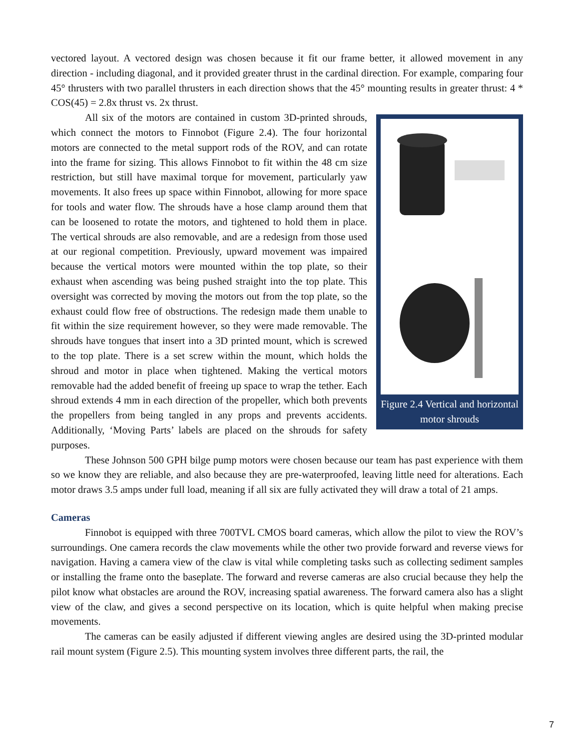vectored layout. A vectored design was chosen because it fit our frame better, it allowed movement in any direction - including diagonal, and it provided greater thrust in the cardinal direction. For example, comparing four 45° thrusters with two parallel thrusters in each direction shows that the 45° mounting results in greater thrust: 4 * COS(45) = 2.8x thrust vs. 2x thrust.
Figure 2.4 Vertical and horizontal motor shrouds
All six of the motors are contained in custom 3D-printed shrouds, which connect the motors to Finnobot (Figure 2.4). The four horizontal motors are connected to the metal support rods of the ROV, and can rotate into the frame for sizing. This allows Finnobot to fit within the 48 cm size restriction, but still have maximal torque for movement, particularly yaw movements. It also frees up space within Finnobot, allowing for more space for tools and water flow. The shrouds have a hose clamp around them that can be loosened to rotate the motors, and tightened to hold them in place. The vertical shrouds are also removable, and are a redesign from those used at our regional competition. Previously, upward movement was impaired because the vertical motors were mounted within the top plate, so their exhaust when ascending was being pushed straight into the top plate. This oversight was corrected by moving the motors out from the top plate, so the exhaust could flow free of obstructions. The redesign made them unable to fit within the size requirement however, so they were made removable. The shrouds have tongues that insert into a 3D printed mount, which is screwed to the top plate. There is a set screw within the mount, which holds the shroud and motor in place when tightened. Making the vertical motors removable had the added benefit of freeing up space to wrap the tether. Each shroud extends 4 mm in each direction of the propeller, which both prevents the propellers from being tangled in any props and prevents accidents. Additionally, ‘Moving Parts’ labels are placed on the shrouds for safety purposes.
These Johnson 500 GPH bilge pump motors were chosen because our team has past experience with them so we know they are reliable, and also because they are pre-waterproofed, leaving little need for alterations. Each motor draws 3.5 amps under full load, meaning if all six are fully activated they will draw a total of 21 amps.
Cameras
Finnobot is equipped with three 700TVL CMOS board cameras, which allow the pilot to view the ROV’s surroundings. One camera records the claw movements while the other two provide forward and reverse views for navigation. Having a camera view of the claw is vital while completing tasks such as collecting sediment samples or installing the frame onto the baseplate. The forward and reverse cameras are also crucial because they help the pilot know what obstacles are around the ROV, increasing spatial awareness. The forward camera also has a slight view of the claw, and gives a second perspective on its location, which is quite helpful when making precise movements.
The cameras can be easily adjusted if different viewing angles are desired using the 3D-printed modular rail mount system (Figure 2.5). This mounting system involves three different parts, the rail, the
7